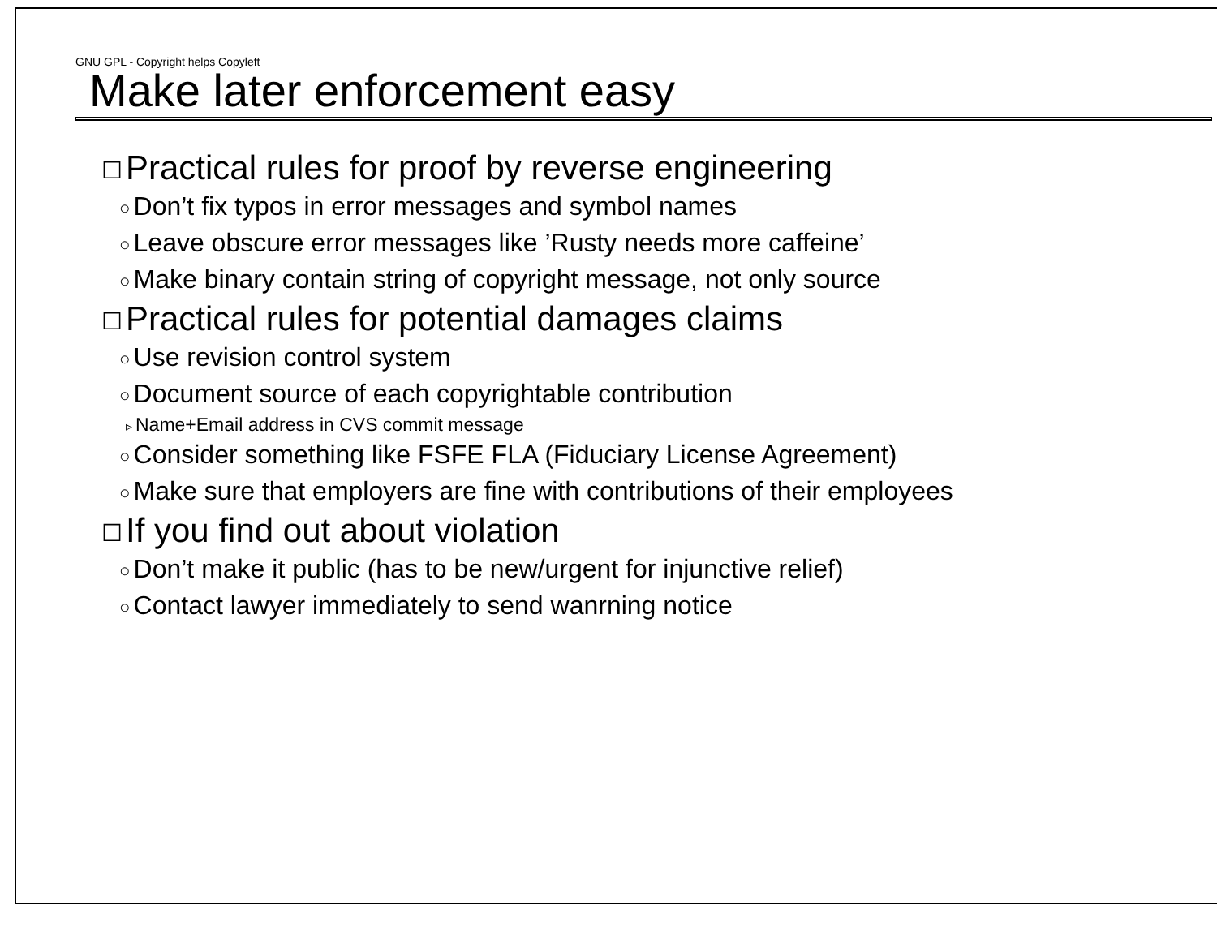GNU GPL - Copyright helps Copyleft
Make later enforcement easy
☐ Practical rules for proof by reverse engineering
○ Don’t fix typos in error messages and symbol names
○ Leave obscure error messages like ’Rusty needs more caffeine’
○ Make binary contain string of copyright message, not only source
☐ Practical rules for potential damages claims
○ Use revision control system
○ Document source of each copyrightable contribution
▹ Name+Email address in CVS commit message
○ Consider something like FSFE FLA (Fiduciary License Agreement)
○ Make sure that employers are fine with contributions of their employees
☐ If you find out about violation
○ Don’t make it public (has to be new/urgent for injunctive relief)
○ Contact lawyer immediately to send wanrning notice